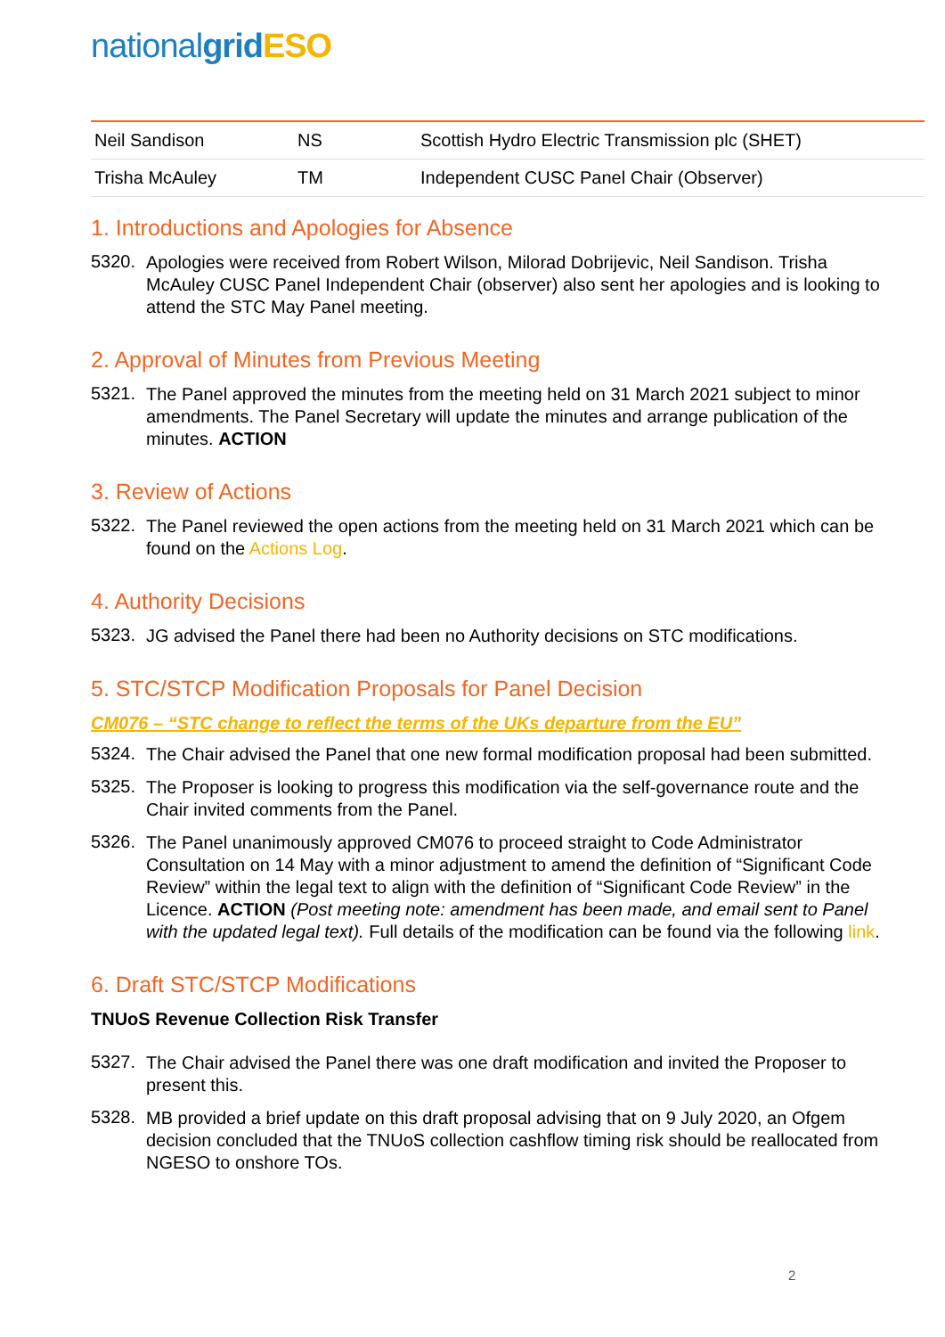nationalgrid ESO
| Neil Sandison | NS | Scottish Hydro Electric Transmission plc (SHET) |
| Trisha McAuley | TM | Independent CUSC Panel Chair (Observer) |
1. Introductions and Apologies for Absence
5320.
Apologies were received from Robert Wilson, Milorad Dobrijevic, Neil Sandison. Trisha McAuley CUSC Panel Independent Chair (observer) also sent her apologies and is looking to attend the STC May Panel meeting.
2. Approval of Minutes from Previous Meeting
5321.
The Panel approved the minutes from the meeting held on 31 March 2021 subject to minor amendments. The Panel Secretary will update the minutes and arrange publication of the minutes. ACTION
3. Review of Actions
5322.
The Panel reviewed the open actions from the meeting held on 31 March 2021 which can be found on the Actions Log.
4. Authority Decisions
5323.
JG advised the Panel there had been no Authority decisions on STC modifications.
5. STC/STCP Modification Proposals for Panel Decision
CM076 – “STC change to reflect the terms of the UKs departure from the EU”
5324.
The Chair advised the Panel that one new formal modification proposal had been submitted.
5325.
The Proposer is looking to progress this modification via the self-governance route and the Chair invited comments from the Panel.
5326.
The Panel unanimously approved CM076 to proceed straight to Code Administrator Consultation on 14 May with a minor adjustment to amend the definition of “Significant Code Review” within the legal text to align with the definition of “Significant Code Review” in the Licence. ACTION (Post meeting note: amendment has been made, and email sent to Panel with the updated legal text). Full details of the modification can be found via the following link.
6. Draft STC/STCP Modifications
TNUoS Revenue Collection Risk Transfer
5327.
The Chair advised the Panel there was one draft modification and invited the Proposer to present this.
5328.
MB provided a brief update on this draft proposal advising that on 9 July 2020, an Ofgem decision concluded that the TNUoS collection cashflow timing risk should be reallocated from NGESO to onshore TOs.
2